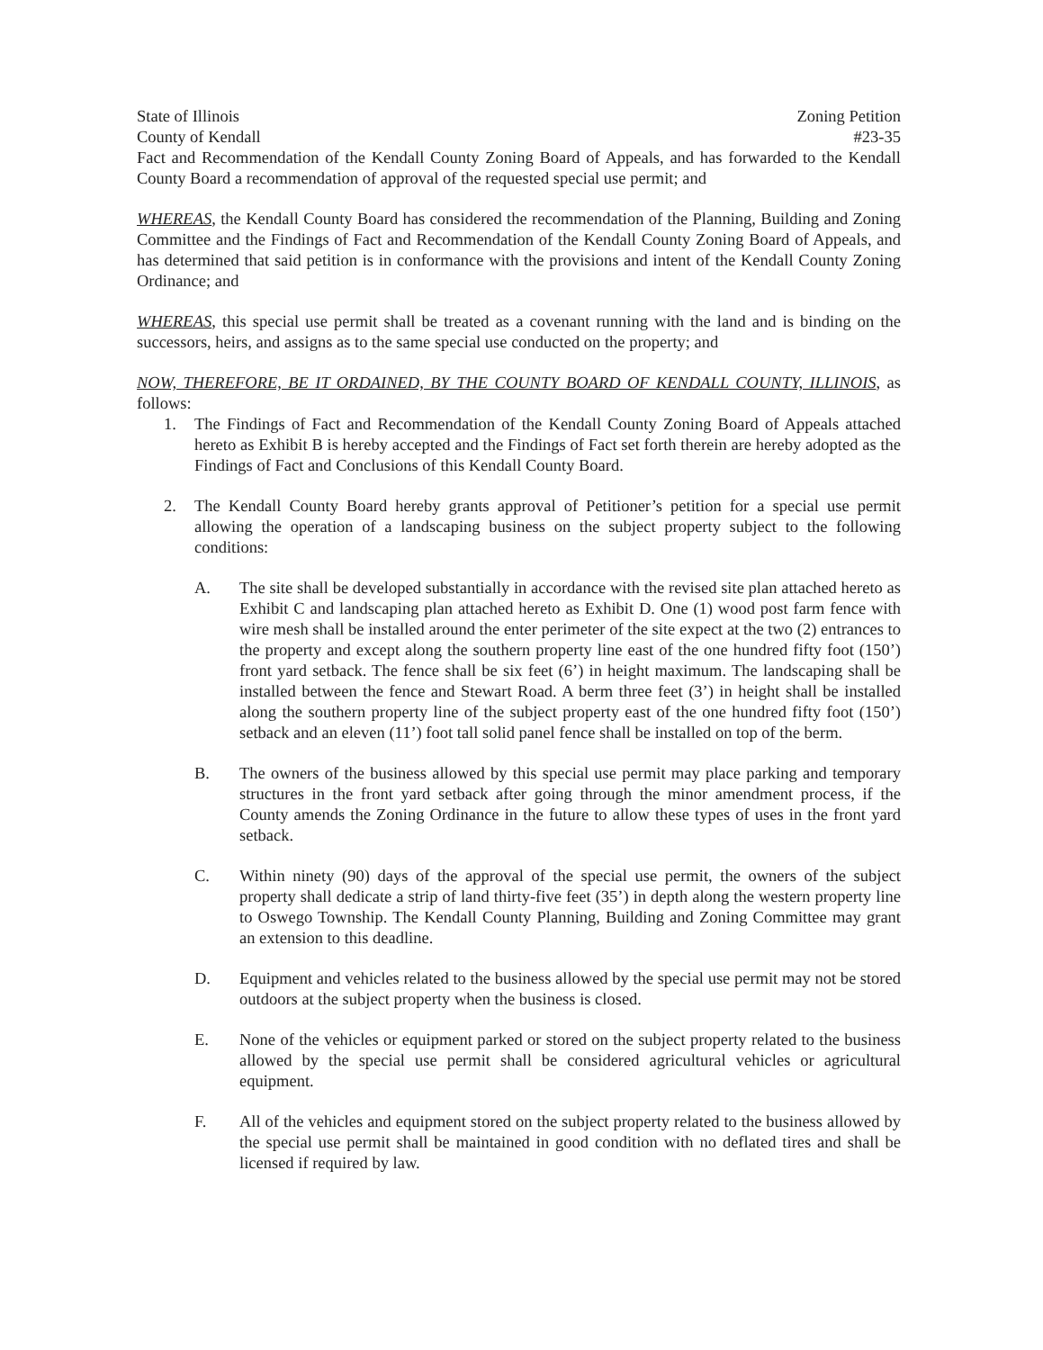State of Illinois
County of Kendall
Zoning Petition
#23-35
Fact and Recommendation of the Kendall County Zoning Board of Appeals, and has forwarded to the Kendall County Board a recommendation of approval of the requested special use permit; and
WHEREAS, the Kendall County Board has considered the recommendation of the Planning, Building and Zoning Committee and the Findings of Fact and Recommendation of the Kendall County Zoning Board of Appeals, and has determined that said petition is in conformance with the provisions and intent of the Kendall County Zoning Ordinance; and
WHEREAS, this special use permit shall be treated as a covenant running with the land and is binding on the successors, heirs, and assigns as to the same special use conducted on the property; and
NOW, THEREFORE, BE IT ORDAINED, BY THE COUNTY BOARD OF KENDALL COUNTY, ILLINOIS, as follows:
1. The Findings of Fact and Recommendation of the Kendall County Zoning Board of Appeals attached hereto as Exhibit B is hereby accepted and the Findings of Fact set forth therein are hereby adopted as the Findings of Fact and Conclusions of this Kendall County Board.
2. The Kendall County Board hereby grants approval of Petitioner’s petition for a special use permit allowing the operation of a landscaping business on the subject property subject to the following conditions:
A. The site shall be developed substantially in accordance with the revised site plan attached hereto as Exhibit C and landscaping plan attached hereto as Exhibit D. One (1) wood post farm fence with wire mesh shall be installed around the enter perimeter of the site expect at the two (2) entrances to the property and except along the southern property line east of the one hundred fifty foot (150’) front yard setback. The fence shall be six feet (6’) in height maximum. The landscaping shall be installed between the fence and Stewart Road. A berm three feet (3’) in height shall be installed along the southern property line of the subject property east of the one hundred fifty foot (150’) setback and an eleven (11’) foot tall solid panel fence shall be installed on top of the berm.
B. The owners of the business allowed by this special use permit may place parking and temporary structures in the front yard setback after going through the minor amendment process, if the County amends the Zoning Ordinance in the future to allow these types of uses in the front yard setback.
C. Within ninety (90) days of the approval of the special use permit, the owners of the subject property shall dedicate a strip of land thirty-five feet (35’) in depth along the western property line to Oswego Township. The Kendall County Planning, Building and Zoning Committee may grant an extension to this deadline.
D. Equipment and vehicles related to the business allowed by the special use permit may not be stored outdoors at the subject property when the business is closed.
E. None of the vehicles or equipment parked or stored on the subject property related to the business allowed by the special use permit shall be considered agricultural vehicles or agricultural equipment.
F. All of the vehicles and equipment stored on the subject property related to the business allowed by the special use permit shall be maintained in good condition with no deflated tires and shall be licensed if required by law.